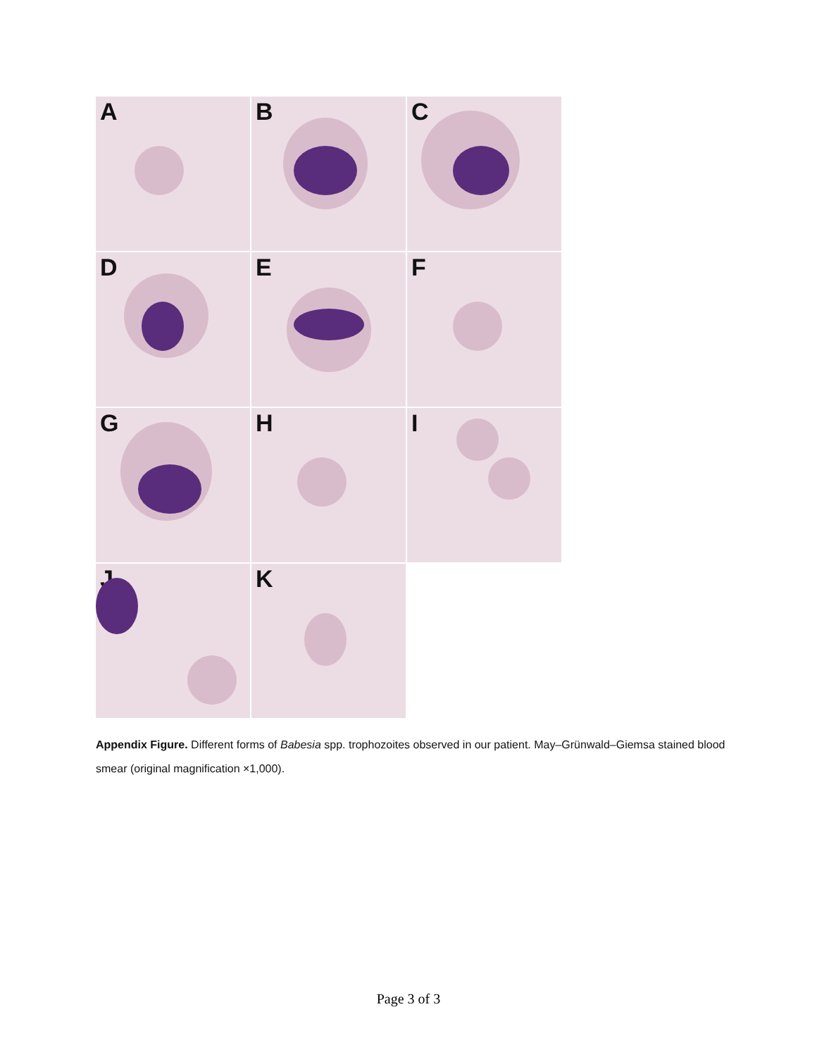A
B
C
D
E
F
G
H
I
J
K
Appendix Figure. Different forms of Babesia spp. trophozoites observed in our patient. May–Grünwald–Giemsa stained blood smear (original magnification ×1,000).
Page 3 of 3